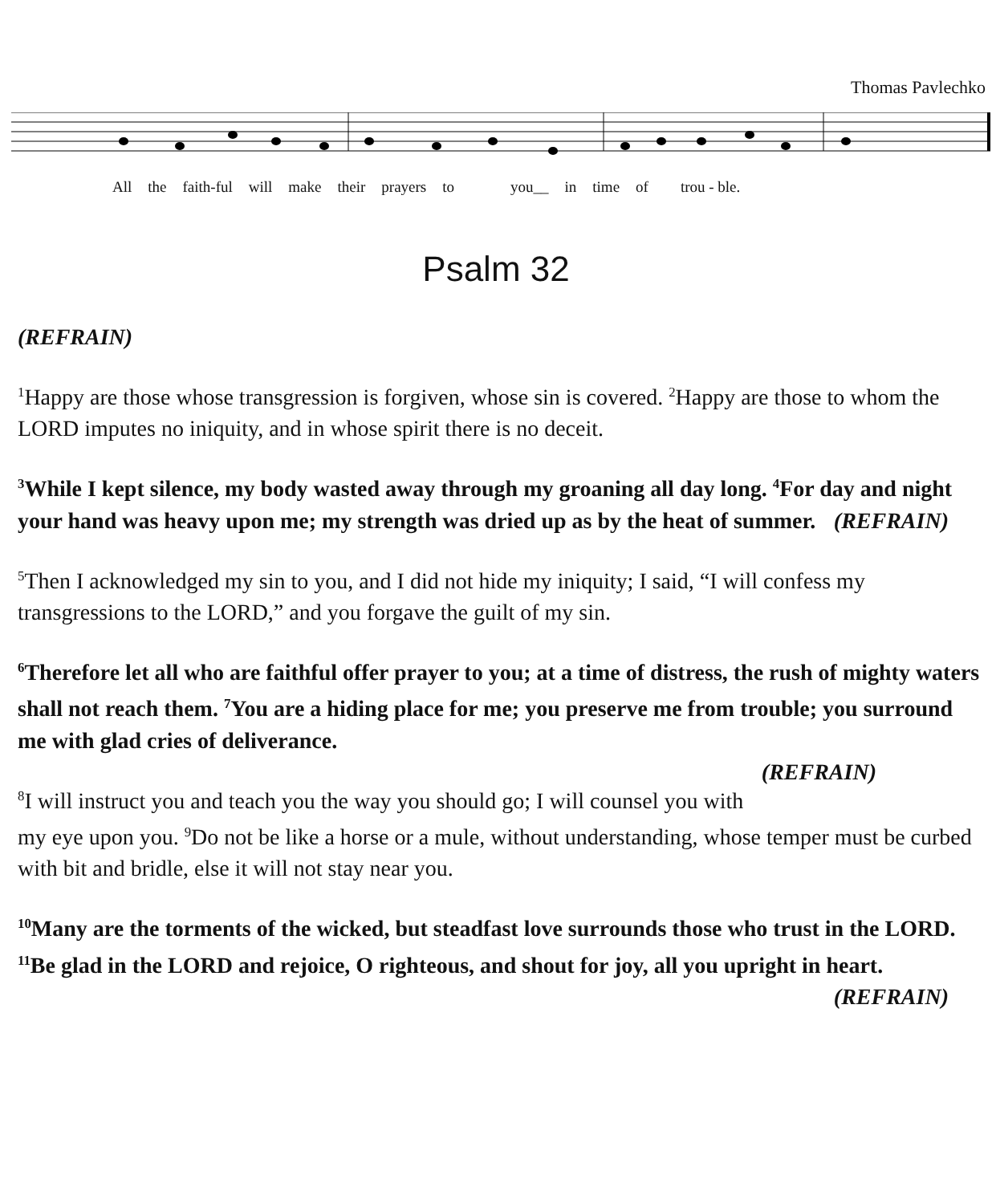Thomas Pavlechko
All the faith-ful will make their prayers to you__ in time of trou - ble.
Psalm 32
(REFRAIN)
<sup>1</sup> Happy are those whose transgression is forgiven, whose sin is covered. <sup>2</sup>Happy are those to whom the LORD imputes no iniquity, and in whose spirit there is no deceit.
<sup>3</sup> While I kept silence, my body wasted away through my groaning all day long. <sup>4</sup>For day and night your hand was heavy upon me; my strength was dried up as by the heat of summer. (REFRAIN)
<sup>5</sup> Then I acknowledged my sin to you, and I did not hide my iniquity; I said, “I will confess my transgressions to the LORD,” and you forgave the guilt of my sin.
<sup>6</sup> Therefore let all who are faithful offer prayer to you; at a time of distress, the rush of mighty waters shall not reach them. <sup>7</sup>You are a hiding place for me; you preserve me from trouble; you surround me with glad cries of deliverance.
(REFRAIN)
<sup>8</sup> I will instruct you and teach you the way you should go; I will counsel you with my eye upon you. <sup>9</sup>Do not be like a horse or a mule, without understanding, whose temper must be curbed with bit and bridle, else it will not stay near you.
<sup>10</sup> Many are the torments of the wicked, but steadfast love surrounds those who trust in the LORD. <sup>11</sup>Be glad in the LORD and rejoice, O righteous, and shout for joy, all you upright in heart. (REFRAIN)